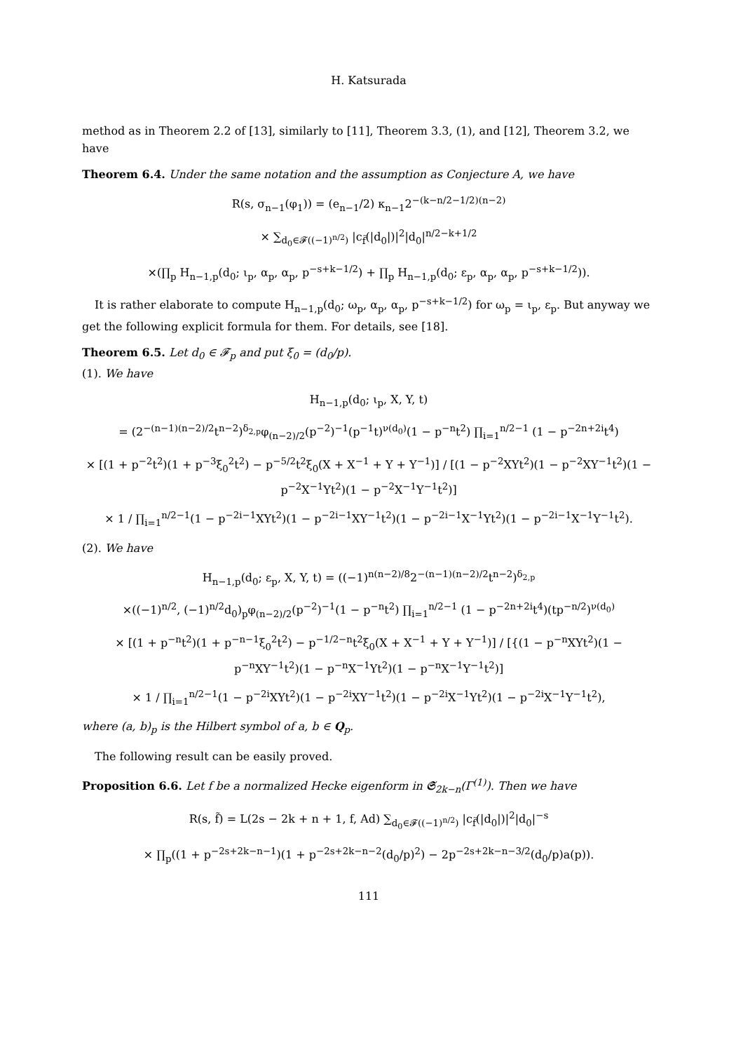H. Katsurada
method as in Theorem 2.2 of [13], similarly to [11], Theorem 3.3, (1), and [12], Theorem 3.2, we have
Theorem 6.4. Under the same notation and the assumption as Conjecture A, we have
R(s, σ<sub>n−1</sub>(φ<sub>1</sub>)) = (e<sub>n−1</sub>/2) κ<sub>n−1</sub>2<sup>−(k−n/2−1/2)(n−2)</sup>
× ∑<sub>d<sub>0</sub>∈𝓕((−1)<sup>n/2</sup>)</sub> |c<sub>f̃</sub>(|d<sub>0</sub>|)|<sup>2</sup>|d<sub>0</sub>|<sup>n/2−k+1/2</sup>
×(∏<sub>p</sub> H<sub>n−1,p</sub>(d<sub>0</sub>; ι<sub>p</sub>, α<sub>p</sub>, α<sub>p</sub>, p<sup>−s+k−1/2</sup>) + ∏<sub>p</sub> H<sub>n−1,p</sub>(d<sub>0</sub>; ε<sub>p</sub>, α<sub>p</sub>, α<sub>p</sub>, p<sup>−s+k−1/2</sup>)).
It is rather elaborate to compute H<sub>n−1,p</sub>(d<sub>0</sub>; ω<sub>p</sub>, α<sub>p</sub>, α<sub>p</sub>, p<sup>−s+k−1/2</sup>) for ω<sub>p</sub> = ι<sub>p</sub>, ε<sub>p</sub>. But anyway we get the following explicit formula for them. For details, see [18].
Theorem 6.5. Let d<sub>0</sub> ∈ 𝓕<sub>p</sub> and put ξ<sub>0</sub> = (d<sub>0</sub>/p).
(1). We have
H<sub>n−1,p</sub>(d<sub>0</sub>; ι<sub>p</sub>, X, Y, t)
= (2<sup>−(n−1)(n−2)/2</sup>t<sup>n−2</sup>)<sup>δ<sub>2,p</sub></sup>φ<sub>(n−2)/2</sub>(p<sup>−2</sup>)<sup>−1</sup>(p<sup>−1</sup>t)<sup>ν(d<sub>0</sub>)</sup>(1 − p<sup>−n</sup>t<sup>2</sup>) ∏<sub>i=1</sub><sup>n/2−1</sup> (1 − p<sup>−2n+2i</sup>t<sup>4</sup>)
× [(1 + p<sup>−2</sup>t<sup>2</sup>)(1 + p<sup>−3</sup>ξ<sub>0</sub><sup>2</sup>t<sup>2</sup>) − p<sup>−5/2</sup>t<sup>2</sup>ξ<sub>0</sub>(X + X<sup>−1</sup> + Y + Y<sup>−1</sup>)] / [(1 − p<sup>−2</sup>XYt<sup>2</sup>)(1 − p<sup>−2</sup>XY<sup>−1</sup>t<sup>2</sup>)(1 − p<sup>−2</sup>X<sup>−1</sup>Yt<sup>2</sup>)(1 − p<sup>−2</sup>X<sup>−1</sup>Y<sup>−1</sup>t<sup>2</sup>)]
× 1 / ∏<sub>i=1</sub><sup>n/2−1</sup>(1 − p<sup>−2i−1</sup>XYt<sup>2</sup>)(1 − p<sup>−2i−1</sup>XY<sup>−1</sup>t<sup>2</sup>)(1 − p<sup>−2i−1</sup>X<sup>−1</sup>Yt<sup>2</sup>)(1 − p<sup>−2i−1</sup>X<sup>−1</sup>Y<sup>−1</sup>t<sup>2</sup>).
(2). We have
H<sub>n−1,p</sub>(d<sub>0</sub>; ε<sub>p</sub>, X, Y, t) = ((−1)<sup>n(n−2)/8</sup>2<sup>−(n−1)(n−2)/2</sup>t<sup>n−2</sup>)<sup>δ<sub>2,p</sub></sup>
×((−1)<sup>n/2</sup>, (−1)<sup>n/2</sup>d<sub>0</sub>)<sub>p</sub>φ<sub>(n−2)/2</sub>(p<sup>−2</sup>)<sup>−1</sup>(1 − p<sup>−n</sup>t<sup>2</sup>) ∏<sub>i=1</sub><sup>n/2−1</sup> (1 − p<sup>−2n+2i</sup>t<sup>4</sup>)(tp<sup>−n/2</sup>)<sup>ν(d<sub>0</sub>)</sup>
× [(1 + p<sup>−n</sup>t<sup>2</sup>)(1 + p<sup>−n−1</sup>ξ<sub>0</sub><sup>2</sup>t<sup>2</sup>) − p<sup>−1/2−n</sup>t<sup>2</sup>ξ<sub>0</sub>(X + X<sup>−1</sup> + Y + Y<sup>−1</sup>)] / [{(1 − p<sup>−n</sup>XYt<sup>2</sup>)(1 − p<sup>−n</sup>XY<sup>−1</sup>t<sup>2</sup>)(1 − p<sup>−n</sup>X<sup>−1</sup>Yt<sup>2</sup>)(1 − p<sup>−n</sup>X<sup>−1</sup>Y<sup>−1</sup>t<sup>2</sup>)]
× 1 / ∏<sub>i=1</sub><sup>n/2−1</sup>(1 − p<sup>−2i</sup>XYt<sup>2</sup>)(1 − p<sup>−2i</sup>XY<sup>−1</sup>t<sup>2</sup>)(1 − p<sup>−2i</sup>X<sup>−1</sup>Yt<sup>2</sup>)(1 − p<sup>−2i</sup>X<sup>−1</sup>Y<sup>−1</sup>t<sup>2</sup>),
where (a, b)<sub>p</sub> is the Hilbert symbol of a, b ∈ Q<sub>p</sub>.
The following result can be easily proved.
Proposition 6.6. Let f be a normalized Hecke eigenform in 𝕾<sub>2k−n</sub>(Γ<sup>(1)</sup>). Then we have
R(s, f̃) = L(2s − 2k + n + 1, f, Ad) ∑<sub>d<sub>0</sub>∈𝓕((−1)<sup>n/2</sup>)</sub> |c<sub>f̃</sub>(|d<sub>0</sub>|)|<sup>2</sup>|d<sub>0</sub>|<sup>−s</sup>
× ∏<sub>p</sub>((1 + p<sup>−2s+2k−n−1</sup>)(1 + p<sup>−2s+2k−n−2</sup>(d<sub>0</sub>/p)<sup>2</sup>) − 2p<sup>−2s+2k−n−3/2</sup>(d<sub>0</sub>/p)a(p)).
111